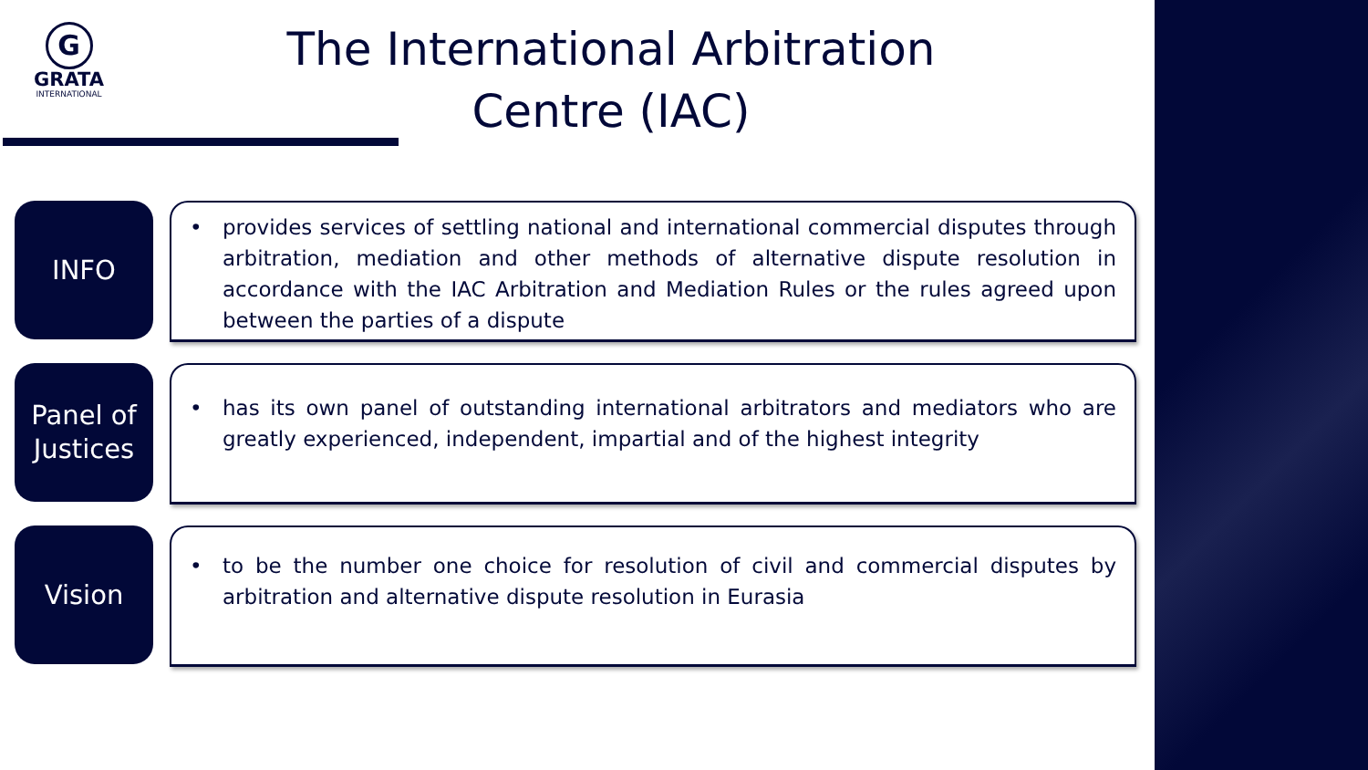G
GRATA
INTERNATIONAL
The International Arbitration Centre (IAC)
INFO
• provides services of settling national and international commercial disputes through arbitration, mediation and other methods of alternative dispute resolution in accordance with the IAC Arbitration and Mediation Rules or the rules agreed upon between the parties of a dispute
Panel of Justices
• has its own panel of outstanding international arbitrators and mediators who are greatly experienced, independent, impartial and of the highest integrity
Vision
• to be the number one choice for resolution of civil and commercial disputes by arbitration and alternative dispute resolution in Eurasia